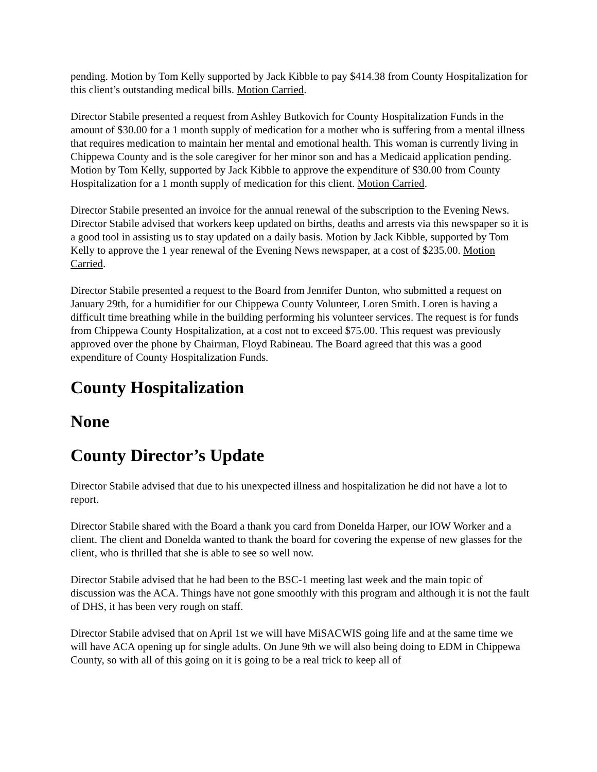pending. Motion by Tom Kelly supported by Jack Kibble to pay $414.38 from County Hospitalization for this client’s outstanding medical bills. Motion Carried.
Director Stabile presented a request from Ashley Butkovich for County Hospitalization Funds in the amount of $30.00 for a 1 month supply of medication for a mother who is suffering from a mental illness that requires medication to maintain her mental and emotional health. This woman is currently living in Chippewa County and is the sole caregiver for her minor son and has a Medicaid application pending. Motion by Tom Kelly, supported by Jack Kibble to approve the expenditure of $30.00 from County Hospitalization for a 1 month supply of medication for this client. Motion Carried.
Director Stabile presented an invoice for the annual renewal of the subscription to the Evening News. Director Stabile advised that workers keep updated on births, deaths and arrests via this newspaper so it is a good tool in assisting us to stay updated on a daily basis. Motion by Jack Kibble, supported by Tom Kelly to approve the 1 year renewal of the Evening News newspaper, at a cost of $235.00. Motion Carried.
Director Stabile presented a request to the Board from Jennifer Dunton, who submitted a request on January 29th, for a humidifier for our Chippewa County Volunteer, Loren Smith. Loren is having a difficult time breathing while in the building performing his volunteer services. The request is for funds from Chippewa County Hospitalization, at a cost not to exceed $75.00. This request was previously approved over the phone by Chairman, Floyd Rabineau. The Board agreed that this was a good expenditure of County Hospitalization Funds.
County Hospitalization
None
County Director’s Update
Director Stabile advised that due to his unexpected illness and hospitalization he did not have a lot to report.
Director Stabile shared with the Board a thank you card from Donelda Harper, our IOW Worker and a client. The client and Donelda wanted to thank the board for covering the expense of new glasses for the client, who is thrilled that she is able to see so well now.
Director Stabile advised that he had been to the BSC-1 meeting last week and the main topic of discussion was the ACA. Things have not gone smoothly with this program and although it is not the fault of DHS, it has been very rough on staff.
Director Stabile advised that on April 1st we will have MiSACWIS going life and at the same time we will have ACA opening up for single adults. On June 9th we will also being doing to EDM in Chippewa County, so with all of this going on it is going to be a real trick to keep all of